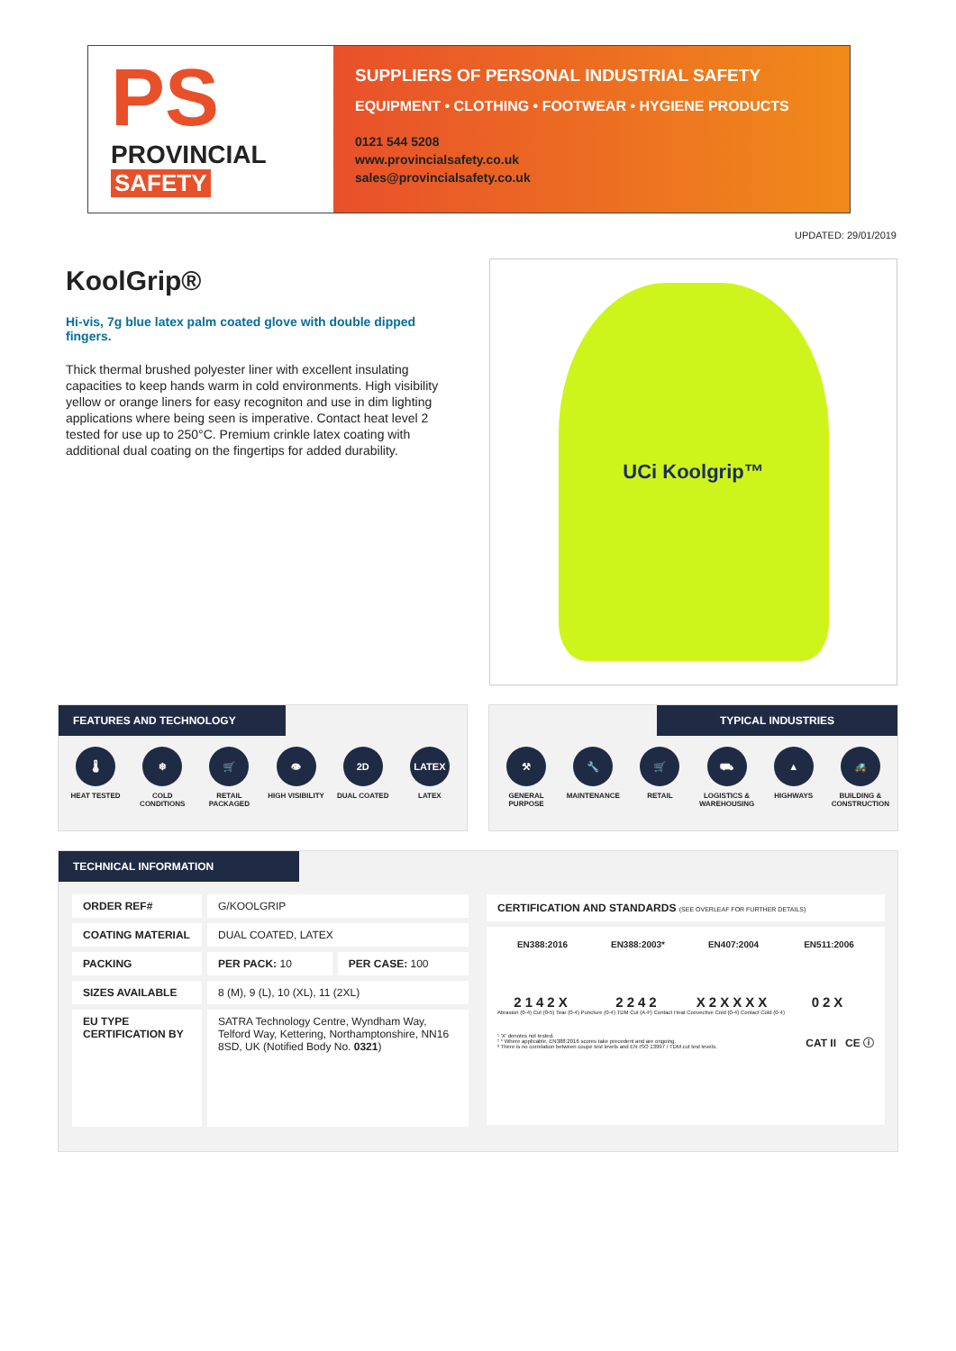PS
PROVINCIAL
SAFETY
SUPPLIERS OF PERSONAL INDUSTRIAL SAFETY
EQUIPMENT • CLOTHING • FOOTWEAR • HYGIENE PRODUCTS
0121 544 5208
www.provincialsafety.co.uk
sales@provincialsafety.co.uk
UPDATED: 29/01/2019
KoolGrip®
Hi-vis, 7g blue latex palm coated glove with double dipped fingers.
Thick thermal brushed polyester liner with excellent insulating capacities to keep hands warm in cold environments. High visibility yellow or orange liners for easy recogniton and use in dim lighting applications where being seen is imperative. Contact heat level 2 tested for use up to 250°C. Premium crinkle latex coating with additional dual coating on the fingertips for added durability.
UCi Koolgrip™
FEATURES AND TECHNOLOGY
🌡
HEAT TESTED
❄
COLD CONDITIONS
🛒
RETAIL PACKAGED
👁
HIGH VISIBILITY
2D
DUAL COATED
LATEX
LATEX
TYPICAL INDUSTRIES
⚒
GENERAL PURPOSE
🔧
MAINTENANCE
🛒
RETAIL
⛟
LOGISTICS & WAREHOUSING
▲
HIGHWAYS
🚜
BUILDING & CONSTRUCTION
TECHNICAL INFORMATION
| ORDER REF# | G/KOOLGRIP | |
| COATING MATERIAL | DUAL COATED, LATEX | |
| PACKING | PER PACK: 10 | PER CASE: 100 |
| SIZES AVAILABLE | 8 (M), 9 (L), 10 (XL), 11 (2XL) | |
| EU TYPE CERTIFICATION BY | SATRA Technology Centre, Wyndham Way, Telford Way, Kettering, Northamptonshire, NN16 8SD, UK (Notified Body No. 0321 ) | |
CERTIFICATION AND STANDARDS (SEE OVERLEAF FOR FURTHER DETAILS)
EN388:2016
2142X
EN388:2003*
2242
EN407:2004
X2XXXX
EN511:2006
02X
Abrasion (0-4) Cut (0-5) Tear (0-4) Puncture (0-4) TDM Cut (A-F) Contact Heat Convective Cold (0-4) Contact Cold (0-4)
¹ 'X' denotes not tested.
² * Where applicable, EN388:2016 scores take precedent and are ongoing.
³ There is no correlation between coupe test levels and EN ISO 13997 / TDM cut test levels.
CAT II CE ⓘ